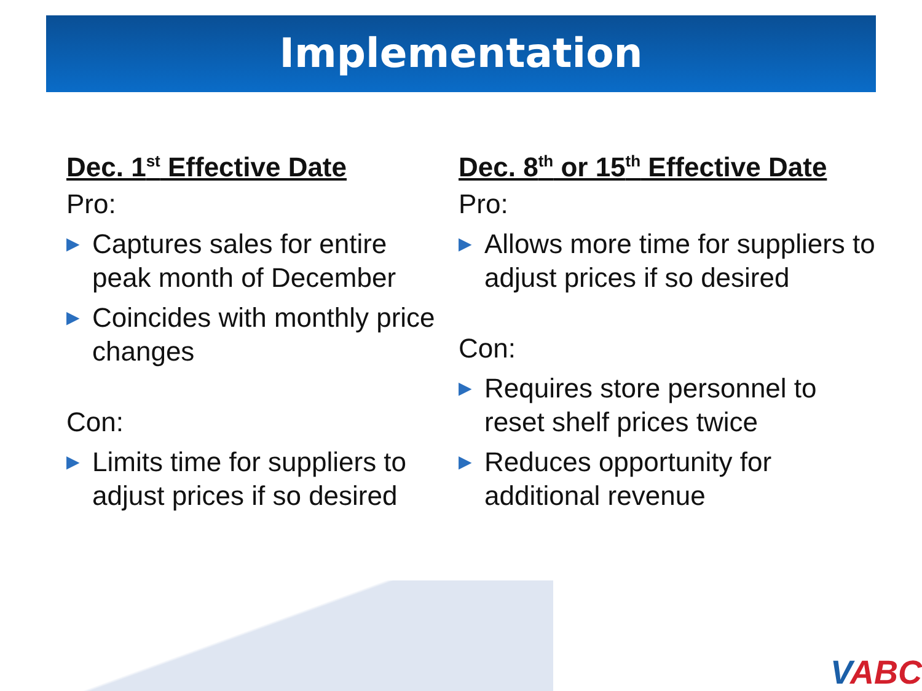Implementation
Dec. 1<sup>st</sup> Effective Date
Pro:
▶ Captures sales for entire peak month of December
▶ Coincides with monthly price changes
Con:
▶ Limits time for suppliers to adjust prices if so desired
Dec. 8<sup>th</sup> or 15<sup>th</sup> Effective Date
Pro:
▶ Allows more time for suppliers to adjust prices if so desired
Con:
▶ Requires store personnel to reset shelf prices twice
▶ Reduces opportunity for additional revenue
VABC